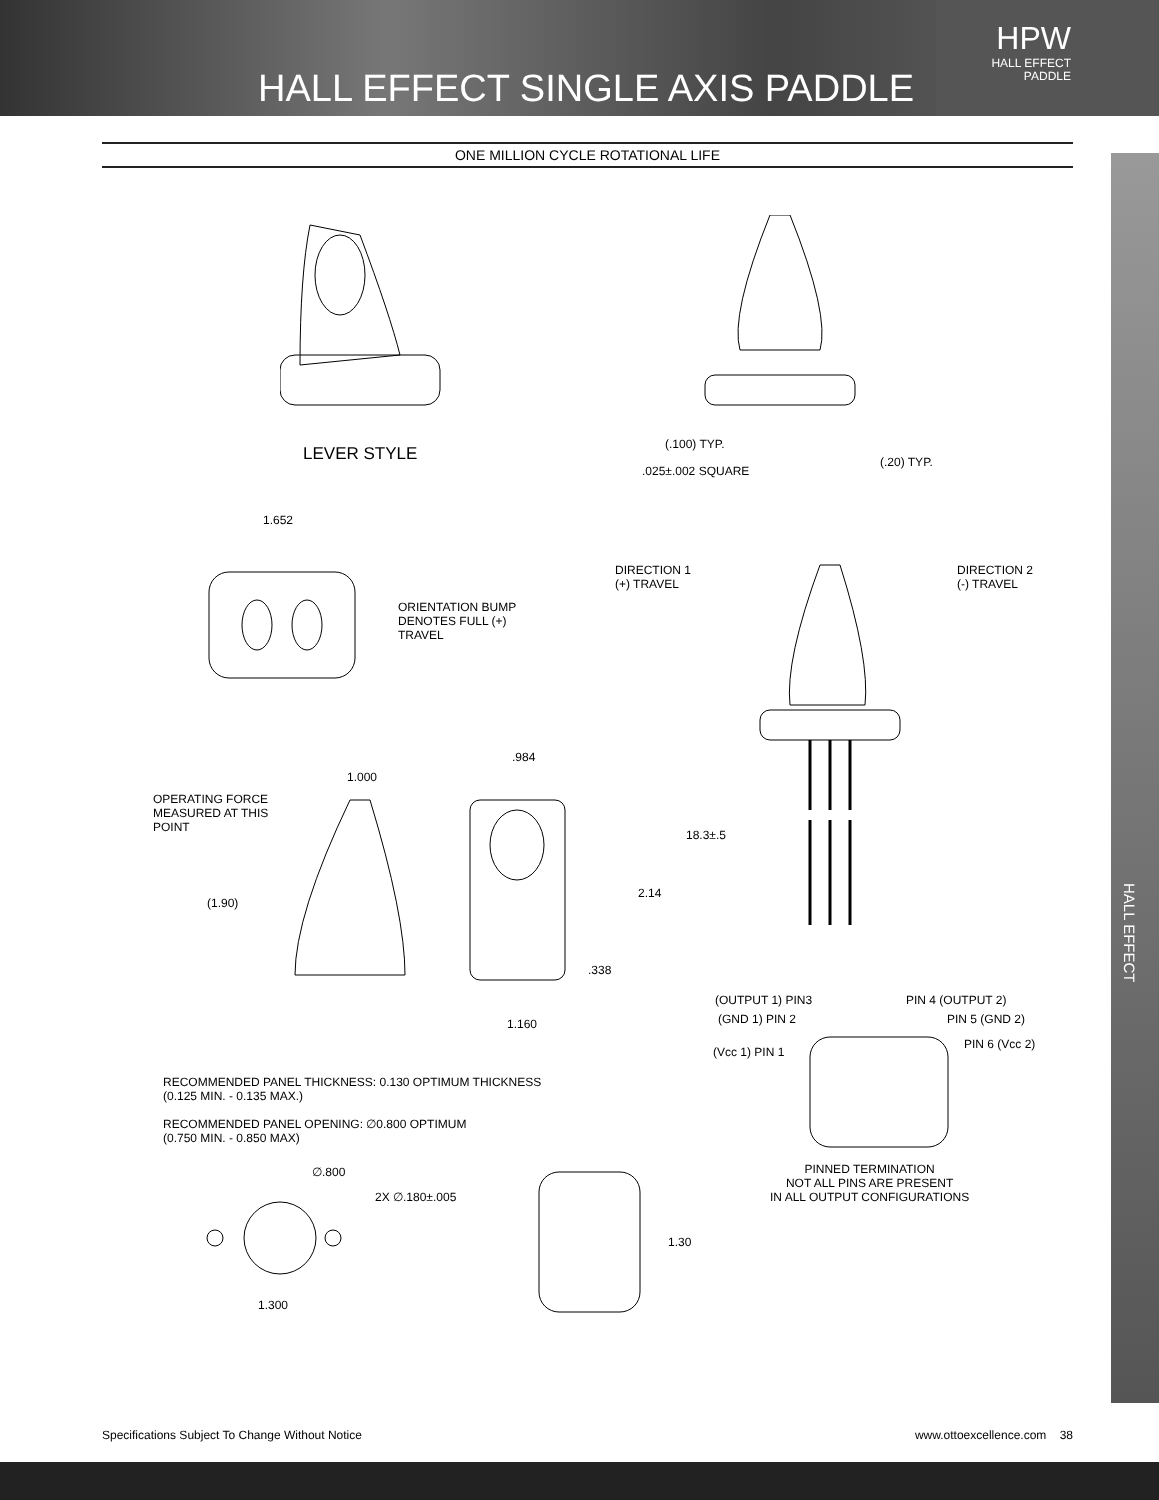HALL EFFECT SINGLE AXIS PADDLE
HPW
HALL EFFECT
PADDLE
ONE MILLION CYCLE ROTATIONAL LIFE
HALL EFFECT
LEVER STYLE (.100) TYP.
(.20) TYP.
.025±.002 SQUARE
1.652
ORIENTATION BUMP
DENOTES FULL (+)
TRAVEL
DIRECTION 1
(+) TRAVEL
DIRECTION 2
(-) TRAVEL
18.3±.5
OPERATING FORCE
MEASURED AT THIS
POINT
1.000
(1.90)
.984
2.14
.338
1.160
(OUTPUT 1) PIN3 PIN 4 (OUTPUT 2)
(GND 1) PIN 2 PIN 5 (GND 2)
(Vcc 1) PIN 1
PIN 6 (Vcc 2)
RECOMMENDED PANEL THICKNESS: 0.130 OPTIMUM THICKNESS
(0.125 MIN. - 0.135 MAX.)
RECOMMENDED PANEL OPENING: ∅0.800 OPTIMUM
(0.750 MIN. - 0.850 MAX)
PINNED TERMINATION
NOT ALL PINS ARE PRESENT
IN ALL OUTPUT CONFIGURATIONS
∅.800
2X ∅.180±.005
1.300
1.30
Specifications Subject To Change Without Notice www.ottoexcellence.com 38